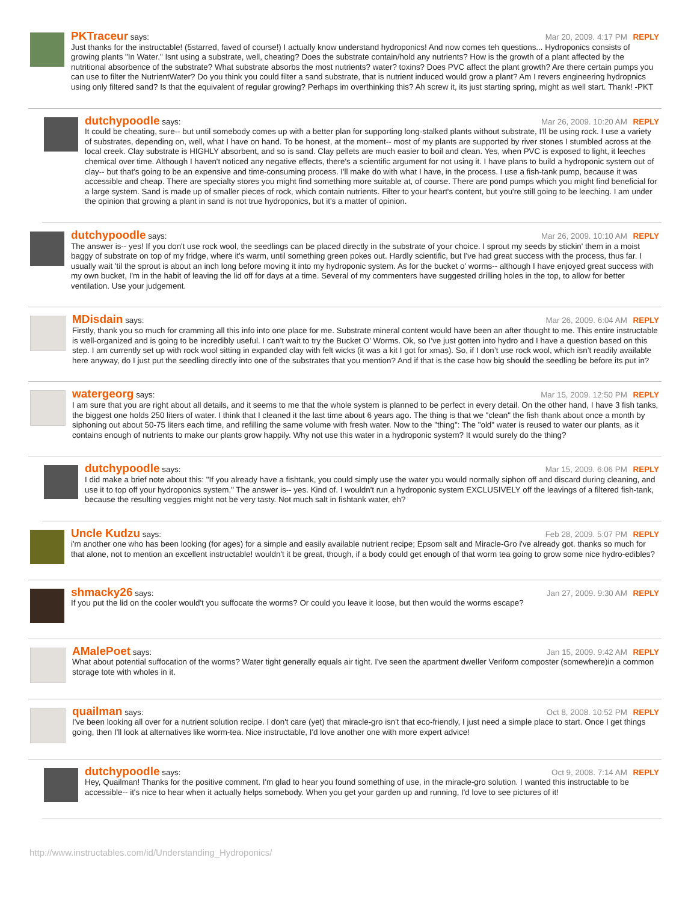PKTraceur says: Mar 20, 2009. 4:17 PM REPLY
Just thanks for the instructable! (5starred, faved of course!) I actually know understand hydroponics! And now comes teh questions... Hydroponics consists of growing plants "In Water." Isnt using a substrate, well, cheating? Does the substrate contain/hold any nutrients? How is the growth of a plant affected by the nutritional absorbence of the substrate? What substrate absorbs the most nutrients? water? toxins? Does PVC affect the plant growth? Are there certain pumps you can use to filter the NutrientWater? Do you think you could filter a sand substrate, that is nutrient induced would grow a plant? Am I revers engineering hydropnics using only filtered sand? Is that the equivalent of regular growing? Perhaps im overthinking this? Ah screw it, its just starting spring, might as well start. Thank! -PKT
dutchypoodle says: Mar 26, 2009. 10:20 AM REPLY
It could be cheating, sure-- but until somebody comes up with a better plan for supporting long-stalked plants without substrate, I'll be using rock. I use a variety of substrates, depending on, well, what I have on hand. To be honest, at the moment-- most of my plants are supported by river stones I stumbled across at the local creek. Clay substrate is HIGHLY absorbent, and so is sand. Clay pellets are much easier to boil and clean. Yes, when PVC is exposed to light, it leeches chemical over time. Although I haven't noticed any negative effects, there's a scientific argument for not using it. I have plans to build a hydroponic system out of clay-- but that's going to be an expensive and time-consuming process. I'll make do with what I have, in the process. I use a fish-tank pump, because it was accessible and cheap. There are specialty stores you might find something more suitable at, of course. There are pond pumps which you might find beneficial for a large system. Sand is made up of smaller pieces of rock, which contain nutrients. Filter to your heart's content, but you're still going to be leeching. I am under the opinion that growing a plant in sand is not true hydroponics, but it's a matter of opinion.
dutchypoodle says: Mar 26, 2009. 10:10 AM REPLY
The answer is-- yes! If you don't use rock wool, the seedlings can be placed directly in the substrate of your choice. I sprout my seeds by stickin' them in a moist baggy of substrate on top of my fridge, where it's warm, until something green pokes out. Hardly scientific, but I've had great success with the process, thus far. I usually wait 'til the sprout is about an inch long before moving it into my hydroponic system. As for the bucket o' worms-- although I have enjoyed great success with my own bucket, I'm in the habit of leaving the lid off for days at a time. Several of my commenters have suggested drilling holes in the top, to allow for better ventilation. Use your judgement.
MDisdain says: Mar 26, 2009. 6:04 AM REPLY
Firstly, thank you so much for cramming all this info into one place for me. Substrate mineral content would have been an after thought to me. This entire instructable is well-organized and is going to be incredibly useful. I can’t wait to try the Bucket O’ Worms. Ok, so I’ve just gotten into hydro and I have a question based on this step. I am currently set up with rock wool sitting in expanded clay with felt wicks (it was a kit I got for xmas). So, if I don’t use rock wool, which isn’t readily available here anyway, do I just put the seedling directly into one of the substrates that you mention? And if that is the case how big should the seedling be before its put in?
watergeorg says: Mar 15, 2009. 12:50 PM REPLY
I am sure that you are right about all details, and it seems to me that the whole system is planned to be perfect in every detail. On the other hand, I have 3 fish tanks, the biggest one holds 250 liters of water. I think that I cleaned it the last time about 6 years ago. The thing is that we "clean" the fish thank about once a month by siphoning out about 50-75 liters each time, and refilling the same volume with fresh water. Now to the "thing": The "old" water is reused to water our plants, as it contains enough of nutrients to make our plants grow happily. Why not use this water in a hydroponic system? It would surely do the thing?
dutchypoodle says: Mar 15, 2009. 6:06 PM REPLY
I did make a brief note about this: "If you already have a fishtank, you could simply use the water you would normally siphon off and discard during cleaning, and use it to top off your hydroponics system." The answer is-- yes. Kind of. I wouldn't run a hydroponic system EXCLUSIVELY off the leavings of a filtered fish-tank, because the resulting veggies might not be very tasty. Not much salt in fishtank water, eh?
Uncle Kudzu says: Feb 28, 2009. 5:07 PM REPLY
i'm another one who has been looking (for ages) for a simple and easily available nutrient recipe; Epsom salt and Miracle-Gro i've already got. thanks so much for that alone, not to mention an excellent instructable! wouldn't it be great, though, if a body could get enough of that worm tea going to grow some nice hydro-edibles?
shmacky26 says: Jan 27, 2009. 9:30 AM REPLY
If you put the lid on the cooler would't you suffocate the worms? Or could you leave it loose, but then would the worms escape?
AMalePoet says: Jan 15, 2009. 9:42 AM REPLY
What about potential suffocation of the worms? Water tight generally equals air tight. I've seen the apartment dweller Veriform composter (somewhere)in a common storage tote with wholes in it.
quailman says: Oct 8, 2008. 10:52 PM REPLY
I've been looking all over for a nutrient solution recipe. I don't care (yet) that miracle-gro isn't that eco-friendly, I just need a simple place to start. Once I get things going, then I'll look at alternatives like worm-tea. Nice instructable, I'd love another one with more expert advice!
dutchypoodle says: Oct 9, 2008. 7:14 AM REPLY
Hey, Quailman! Thanks for the positive comment. I'm glad to hear you found something of use, in the miracle-gro solution. I wanted this instructable to be accessible-- it's nice to hear when it actually helps somebody. When you get your garden up and running, I'd love to see pictures of it!
http://www.instructables.com/id/Understanding_Hydroponics/